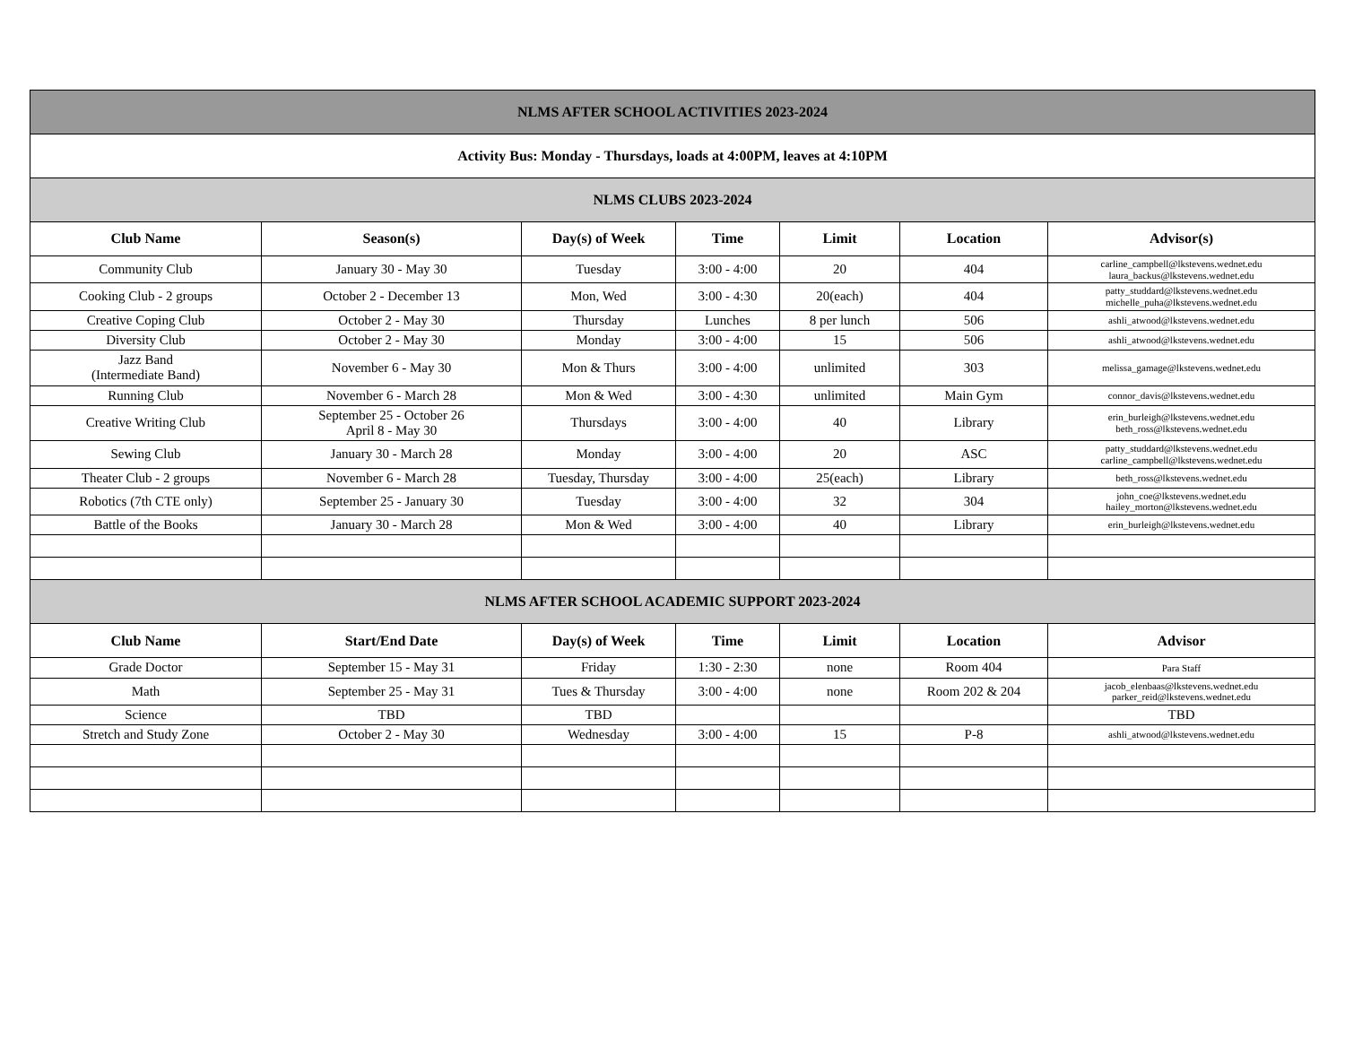| NLMS AFTER SCHOOL ACTIVITIES 2023-2024 | | | | | | |
| Activity Bus: Monday - Thursdays, loads at 4:00PM, leaves at 4:10PM | | | | | | |
| NLMS CLUBS 2023-2024 | | | | | | |
| Club Name | Season(s) | Day(s) of Week | Time | Limit | Location | Advisor(s) |
| Community Club | January 30 - May 30 | Tuesday | 3:00 - 4:00 | 20 | 404 | carline_campbell@lkstevens.wednet.edu laura_backus@lkstevens.wednet.edu |
| Cooking Club - 2 groups | October 2 - December 13 | Mon, Wed | 3:00 - 4:30 | 20(each) | 404 | patty_studdard@lkstevens.wednet.edu michelle_puha@lkstevens.wednet.edu |
| Creative Coping Club | October 2 - May 30 | Thursday | Lunches | 8 per lunch | 506 | ashli_atwood@lkstevens.wednet.edu |
| Diversity Club | October 2 - May 30 | Monday | 3:00 - 4:00 | 15 | 506 | ashli_atwood@lkstevens.wednet.edu |
| Jazz Band (Intermediate Band) | November 6 - May 30 | Mon & Thurs | 3:00 - 4:00 | unlimited | 303 | melissa_gamage@lkstevens.wednet.edu |
| Running Club | November 6 - March 28 | Mon & Wed | 3:00 - 4:30 | unlimited | Main Gym | connor_davis@lkstevens.wednet.edu |
| Creative Writing Club | September 25 - October 26 April 8 - May 30 | Thursdays | 3:00 - 4:00 | 40 | Library | erin_burleigh@lkstevens.wednet.edu beth_ross@lkstevens.wednet.edu |
| Sewing Club | January 30 - March 28 | Monday | 3:00 - 4:00 | 20 | ASC | patty_studdard@lkstevens.wednet.edu carline_campbell@lkstevens.wednet.edu |
| Theater Club - 2 groups | November 6 - March 28 | Tuesday, Thursday | 3:00 - 4:00 | 25(each) | Library | beth_ross@lkstevens.wednet.edu |
| Robotics (7th CTE only) | September 25 - January 30 | Tuesday | 3:00 - 4:00 | 32 | 304 | john_coe@lkstevens.wednet.edu hailey_morton@lkstevens.wednet.edu |
| Battle of the Books | January 30 - March 28 | Mon & Wed | 3:00 - 4:00 | 40 | Library | erin_burleigh@lkstevens.wednet.edu |
| NLMS AFTER SCHOOL ACADEMIC SUPPORT 2023-2024 | | | | | | |
| Club Name | Start/End Date | Day(s) of Week | Time | Limit | Location | Advisor |
| Grade Doctor | September 15 - May 31 | Friday | 1:30 - 2:30 | none | Room 404 | Para Staff |
| Math | September 25 - May 31 | Tues & Thursday | 3:00 - 4:00 | none | Room 202 & 204 | jacob_elenbaas@lkstevens.wednet.edu parker_reid@lkstevens.wednet.edu |
| Science | TBD | TBD | | | | TBD |
| Stretch and Study Zone | October 2 - May 30 | Wednesday | 3:00 - 4:00 | 15 | P-8 | ashli_atwood@lkstevens.wednet.edu |